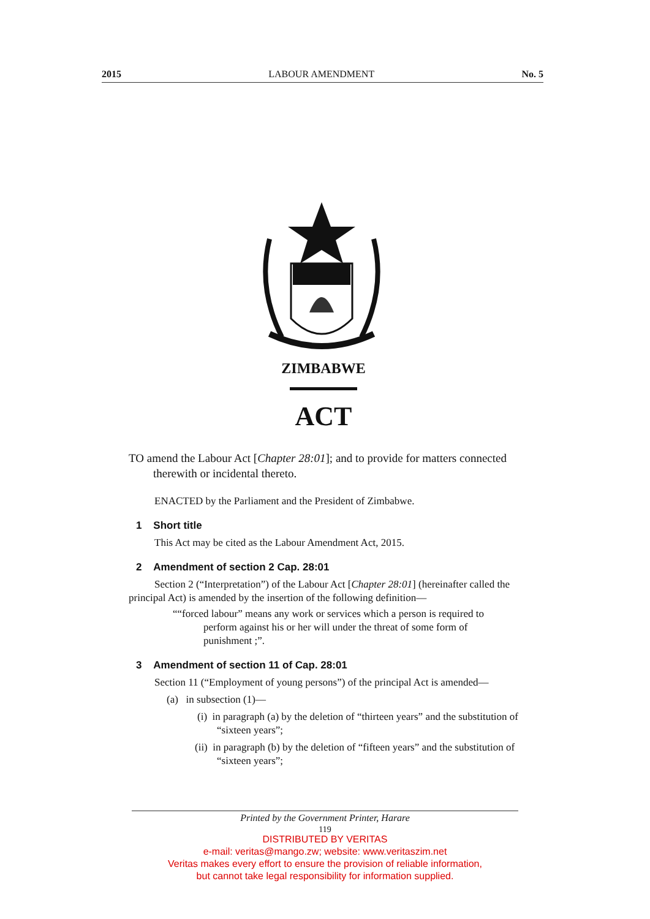2015 LABOUR AMENDMENT No. 5
ZIMBABWE
ACT
TO amend the Labour Act [Chapter 28:01]; and to provide for matters connected therewith or incidental thereto.
ENACTED by the Parliament and the President of Zimbabwe.
1 Short title
This Act may be cited as the Labour Amendment Act, 2015.
2 Amendment of section 2 Cap. 28:01
Section 2 (“Interpretation”) of the Labour Act [Chapter 28:01] (hereinafter called the principal Act) is amended by the insertion of the following definition—
““forced labour” means any work or services which a person is required to perform against his or her will under the threat of some form of punishment ;”.
3 Amendment of section 11 of Cap. 28:01
Section 11 (“Employment of young persons”) of the principal Act is amended—
(a) in subsection (1)—
(i) in paragraph (a) by the deletion of “thirteen years” and the substitution of “sixteen years”;
(ii) in paragraph (b) by the deletion of “fifteen years” and the substitution of “sixteen years”;
Printed by the Government Printer, Harare
119
DISTRIBUTED BY VERITAS
e-mail: veritas@mango.zw; website: www.veritaszim.net
Veritas makes every effort to ensure the provision of reliable information,
but cannot take legal responsibility for information supplied.